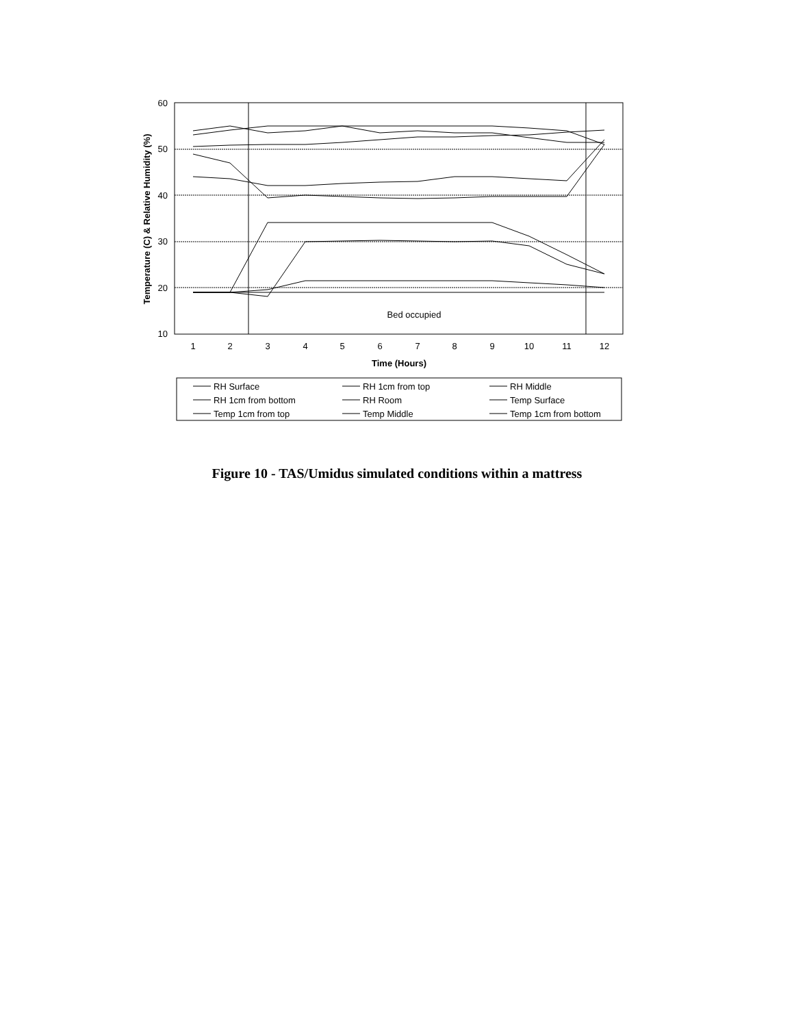60
50
40
30
20
10
1
2
3
4
5
6
7
8
9
10
11
12
Time (Hours)
Bed occupied
Temperature (C) & Relative Humidity (%)
RH Surface
RH 1cm from top
RH Middle
RH 1cm from bottom
RH Room
Temp Surface
Temp 1cm from top
Temp Middle
Temp 1cm from bottom
Figure 10 - TAS/Umidus simulated conditions within a mattress